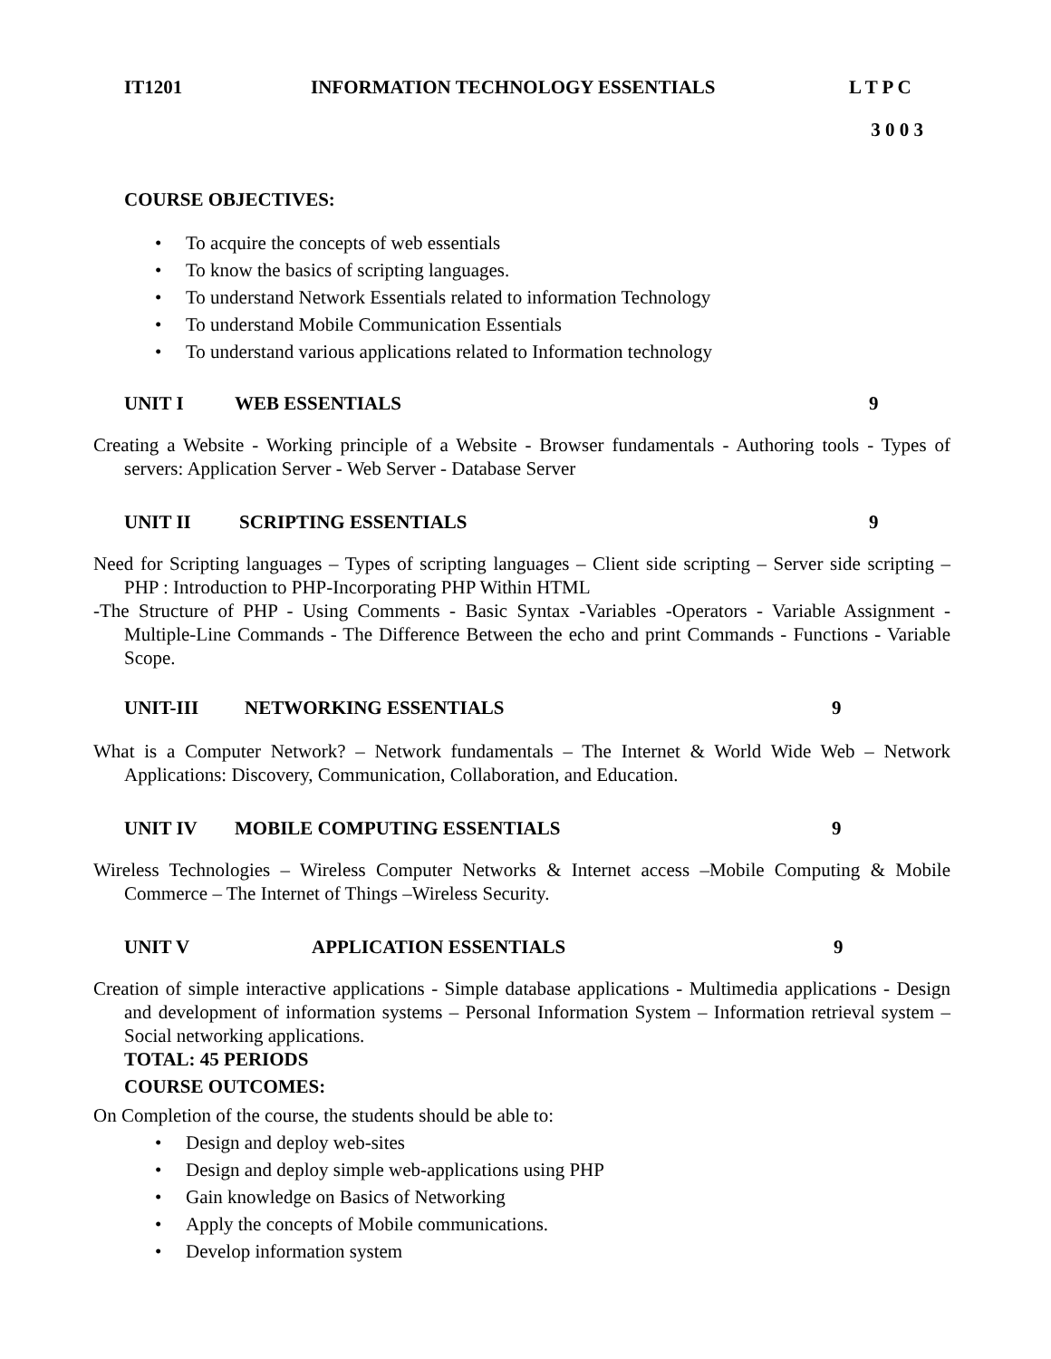IT1201 INFORMATION TECHNOLOGY ESSENTIALS L T P C
3 0 0 3
COURSE OBJECTIVES:
• To acquire the concepts of web essentials
• To know the basics of scripting languages.
• To understand Network Essentials related to information Technology
• To understand Mobile Communication Essentials
• To understand various applications related to Information technology
UNIT I WEB ESSENTIALS 9
Creating a Website - Working principle of a Website - Browser fundamentals - Authoring tools - Types of servers: Application Server - Web Server - Database Server
UNIT II SCRIPTING ESSENTIALS 9
Need for Scripting languages – Types of scripting languages – Client side scripting – Server side scripting – PHP : Introduction to PHP-Incorporating PHP Within HTML
-The Structure of PHP - Using Comments - Basic Syntax -Variables -Operators - Variable Assignment -Multiple-Line Commands - The Difference Between the echo and print Commands - Functions - Variable Scope.
UNIT-III NETWORKING ESSENTIALS 9
What is a Computer Network? – Network fundamentals – The Internet & World Wide Web – Network Applications: Discovery, Communication, Collaboration, and Education.
UNIT IV MOBILE COMPUTING ESSENTIALS 9
Wireless Technologies – Wireless Computer Networks & Internet access –Mobile Computing & Mobile Commerce – The Internet of Things –Wireless Security.
UNIT V APPLICATION ESSENTIALS 9
Creation of simple interactive applications - Simple database applications - Multimedia applications - Design and development of information systems – Personal Information System – Information retrieval system – Social networking applications.
TOTAL: 45 PERIODS
COURSE OUTCOMES:
On Completion of the course, the students should be able to:
• Design and deploy web-sites
• Design and deploy simple web-applications using PHP
• Gain knowledge on Basics of Networking
• Apply the concepts of Mobile communications.
• Develop information system